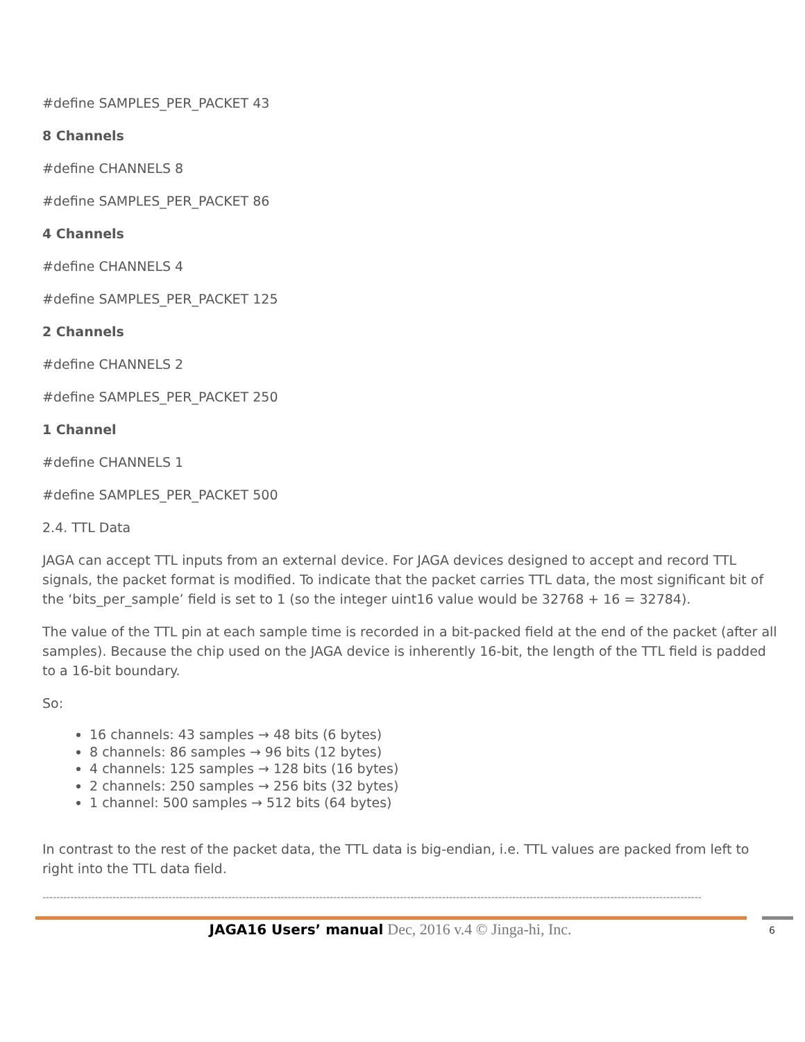#define SAMPLES_PER_PACKET 43
8 Channels
#define CHANNELS 8
#define SAMPLES_PER_PACKET 86
4 Channels
#define CHANNELS 4
#define SAMPLES_PER_PACKET 125
2 Channels
#define CHANNELS 2
#define SAMPLES_PER_PACKET 250
1 Channel
#define CHANNELS 1
#define SAMPLES_PER_PACKET 500
2.4. TTL Data
JAGA can accept TTL inputs from an external device. For JAGA devices designed to accept and record TTL signals, the packet format is modified. To indicate that the packet carries TTL data, the most significant bit of the ‘bits_per_sample’ field is set to 1 (so the integer uint16 value would be 32768 + 16 = 32784).
The value of the TTL pin at each sample time is recorded in a bit-packed field at the end of the packet (after all samples). Because the chip used on the JAGA device is inherently 16-bit, the length of the TTL field is padded to a 16-bit boundary.
So:
16 channels: 43 samples → 48 bits (6 bytes)
8 channels: 86 samples → 96 bits (12 bytes)
4 channels: 125 samples → 128 bits (16 bytes)
2 channels: 250 samples → 256 bits (32 bytes)
1 channel: 500 samples → 512 bits (64 bytes)
In contrast to the rest of the packet data, the TTL data is big-endian, i.e. TTL values are packed from left to right into the TTL data field.
--------------------------------------------------------------------------------------------------------------------------------------------------------------------------------------------
JAGA16 Users’ manual Dec, 2016 v.4 © Jinga-hi, Inc.
6